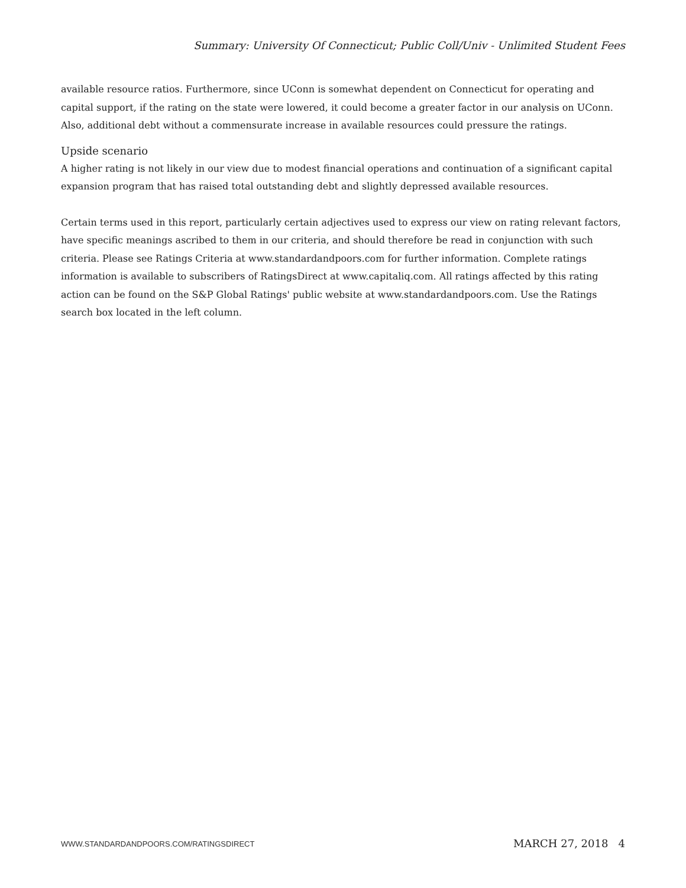Summary: University Of Connecticut; Public Coll/Univ - Unlimited Student Fees
available resource ratios. Furthermore, since UConn is somewhat dependent on Connecticut for operating and capital support, if the rating on the state were lowered, it could become a greater factor in our analysis on UConn. Also, additional debt without a commensurate increase in available resources could pressure the ratings.
Upside scenario
A higher rating is not likely in our view due to modest financial operations and continuation of a significant capital expansion program that has raised total outstanding debt and slightly depressed available resources.
Certain terms used in this report, particularly certain adjectives used to express our view on rating relevant factors, have specific meanings ascribed to them in our criteria, and should therefore be read in conjunction with such criteria. Please see Ratings Criteria at www.standardandpoors.com for further information. Complete ratings information is available to subscribers of RatingsDirect at www.capitaliq.com. All ratings affected by this rating action can be found on the S&P Global Ratings' public website at www.standardandpoors.com. Use the Ratings search box located in the left column.
WWW.STANDARDANDPOORS.COM/RATINGSDIRECT
MARCH 27, 2018 4